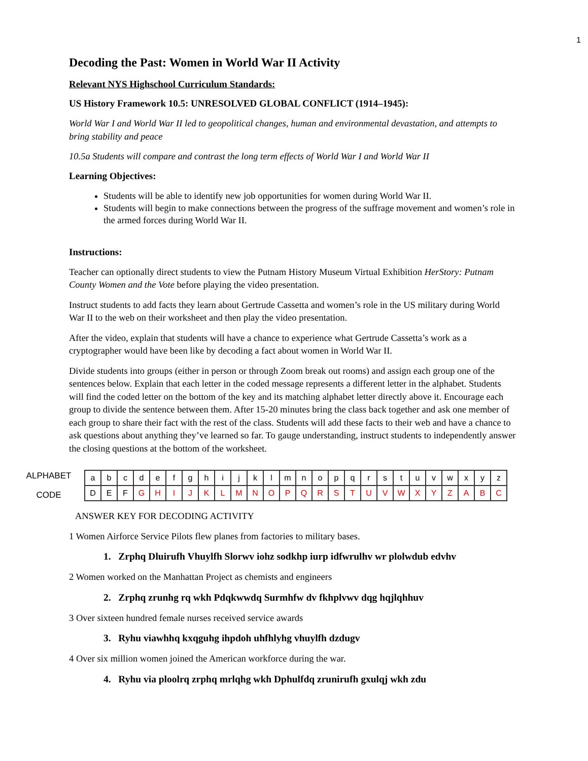1
Decoding the Past: Women in World War II Activity
Relevant NYS Highschool Curriculum Standards:
US History Framework 10.5: UNRESOLVED GLOBAL CONFLICT (1914–1945):
World War I and World War II led to geopolitical changes, human and environmental devastation, and attempts to bring stability and peace
10.5a Students will compare and contrast the long term effects of World War I and World War II
Learning Objectives:
Students will be able to identify new job opportunities for women during World War II.
Students will begin to make connections between the progress of the suffrage movement and women’s role in the armed forces during World War II.
Instructions:
Teacher can optionally direct students to view the Putnam History Museum Virtual Exhibition HerStory: Putnam County Women and the Vote before playing the video presentation.
Instruct students to add facts they learn about Gertrude Cassetta and women’s role in the US military during World War II to the web on their worksheet and then play the video presentation.
After the video, explain that students will have a chance to experience what Gertrude Cassetta’s work as a cryptographer would have been like by decoding a fact about women in World War II.
Divide students into groups (either in person or through Zoom break out rooms) and assign each group one of the sentences below. Explain that each letter in the coded message represents a different letter in the alphabet. Students will find the coded letter on the bottom of the key and its matching alphabet letter directly above it. Encourage each group to divide the sentence between them. After 15-20 minutes bring the class back together and ask one member of each group to share their fact with the rest of the class. Students will add these facts to their web and have a chance to ask questions about anything they’ve learned so far. To gauge understanding, instruct students to independently answer the closing questions at the bottom of the worksheet.
ALPHABET
CODE
| a | b | c | d | e | f | g | h | i | j | k | l | m | n | o | p | q | r | s | t | u | v | w | x | y | z |
| D | E | F | G | H | I | J | K | L | M | N | O | P | Q | R | S | T | U | V | W | X | Y | Z | A | B | C |
ANSWER KEY FOR DECODING ACTIVITY
1 Women Airforce Service Pilots flew planes from factories to military bases.
1. Zrphq Dluirufh Vhuylfh Slorwv iohz sodkhp iurp idfwrulhv wr plolwdub edvhv
2 Women worked on the Manhattan Project as chemists and engineers
2. Zrphq zrunhg rq wkh Pdqkwwdq Surmhfw dv fkhplvwv dqg hqjlqhhuv
3 Over sixteen hundred female nurses received service awards
3. Ryhu viawhhq kxqguhg ihpdoh uhfhlyhg vhuylfh dzdugv
4 Over six million women joined the American workforce during the war.
4. Ryhu via ploolrq zrphq mrlqhg wkh Dphulfdq zrunirufh gxulqj wkh zdu